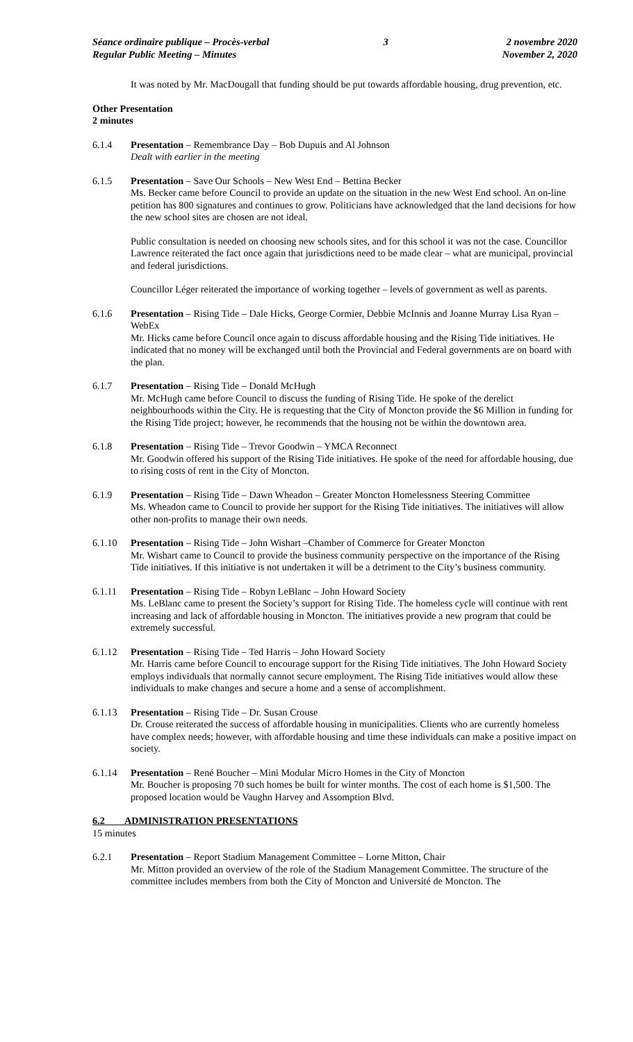Séance ordinaire publique – Procès-verbal
Regular Public Meeting – Minutes
3 2 novembre 2020
November 2, 2020
It was noted by Mr. MacDougall that funding should be put towards affordable housing, drug prevention, etc.
Other Presentation
2 minutes
6.1.4 Presentation – Remembrance Day – Bob Dupuis and Al Johnson
Dealt with earlier in the meeting
6.1.5 Presentation – Save Our Schools – New West End – Bettina Becker
Ms. Becker came before Council to provide an update on the situation in the new West End school. An on-line petition has 800 signatures and continues to grow. Politicians have acknowledged that the land decisions for how the new school sites are chosen are not ideal.
Public consultation is needed on choosing new schools sites, and for this school it was not the case. Councillor Lawrence reiterated the fact once again that jurisdictions need to be made clear – what are municipal, provincial and federal jurisdictions.
Councillor Léger reiterated the importance of working together – levels of government as well as parents.
6.1.6 Presentation – Rising Tide – Dale Hicks, George Cormier, Debbie McInnis and Joanne Murray Lisa Ryan – WebEx
Mr. Hicks came before Council once again to discuss affordable housing and the Rising Tide initiatives. He indicated that no money will be exchanged until both the Provincial and Federal governments are on board with the plan.
6.1.7 Presentation – Rising Tide – Donald McHugh
Mr. McHugh came before Council to discuss the funding of Rising Tide. He spoke of the derelict neighbourhoods within the City. He is requesting that the City of Moncton provide the $6 Million in funding for the Rising Tide project; however, he recommends that the housing not be within the downtown area.
6.1.8 Presentation – Rising Tide – Trevor Goodwin – YMCA Reconnect
Mr. Goodwin offered his support of the Rising Tide initiatives. He spoke of the need for affordable housing, due to rising costs of rent in the City of Moncton.
6.1.9 Presentation – Rising Tide – Dawn Wheadon – Greater Moncton Homelessness Steering Committee
Ms. Wheadon came to Council to provide her support for the Rising Tide initiatives. The initiatives will allow other non-profits to manage their own needs.
6.1.10 Presentation – Rising Tide – John Wishart –Chamber of Commerce for Greater Moncton
Mr. Wishart came to Council to provide the business community perspective on the importance of the Rising Tide initiatives. If this initiative is not undertaken it will be a detriment to the City’s business community.
6.1.11 Presentation – Rising Tide – Robyn LeBlanc – John Howard Society
Ms. LeBlanc came to present the Society’s support for Rising Tide. The homeless cycle will continue with rent increasing and lack of affordable housing in Moncton. The initiatives provide a new program that could be extremely successful.
6.1.12 Presentation – Rising Tide – Ted Harris – John Howard Society
Mr. Harris came before Council to encourage support for the Rising Tide initiatives. The John Howard Society employs individuals that normally cannot secure employment. The Rising Tide initiatives would allow these individuals to make changes and secure a home and a sense of accomplishment.
6.1.13 Presentation – Rising Tide – Dr. Susan Crouse
Dr. Crouse reiterated the success of affordable housing in municipalities. Clients who are currently homeless have complex needs; however, with affordable housing and time these individuals can make a positive impact on society.
6.1.14 Presentation – René Boucher – Mini Modular Micro Homes in the City of Moncton
Mr. Boucher is proposing 70 such homes be built for winter months. The cost of each home is $1,500. The proposed location would be Vaughn Harvey and Assomption Blvd.
6.2 ADMINISTRATION PRESENTATIONS
15 minutes
6.2.1 Presentation – Report Stadium Management Committee – Lorne Mitton, Chair
Mr. Mitton provided an overview of the role of the Stadium Management Committee. The structure of the committee includes members from both the City of Moncton and Université de Moncton. The